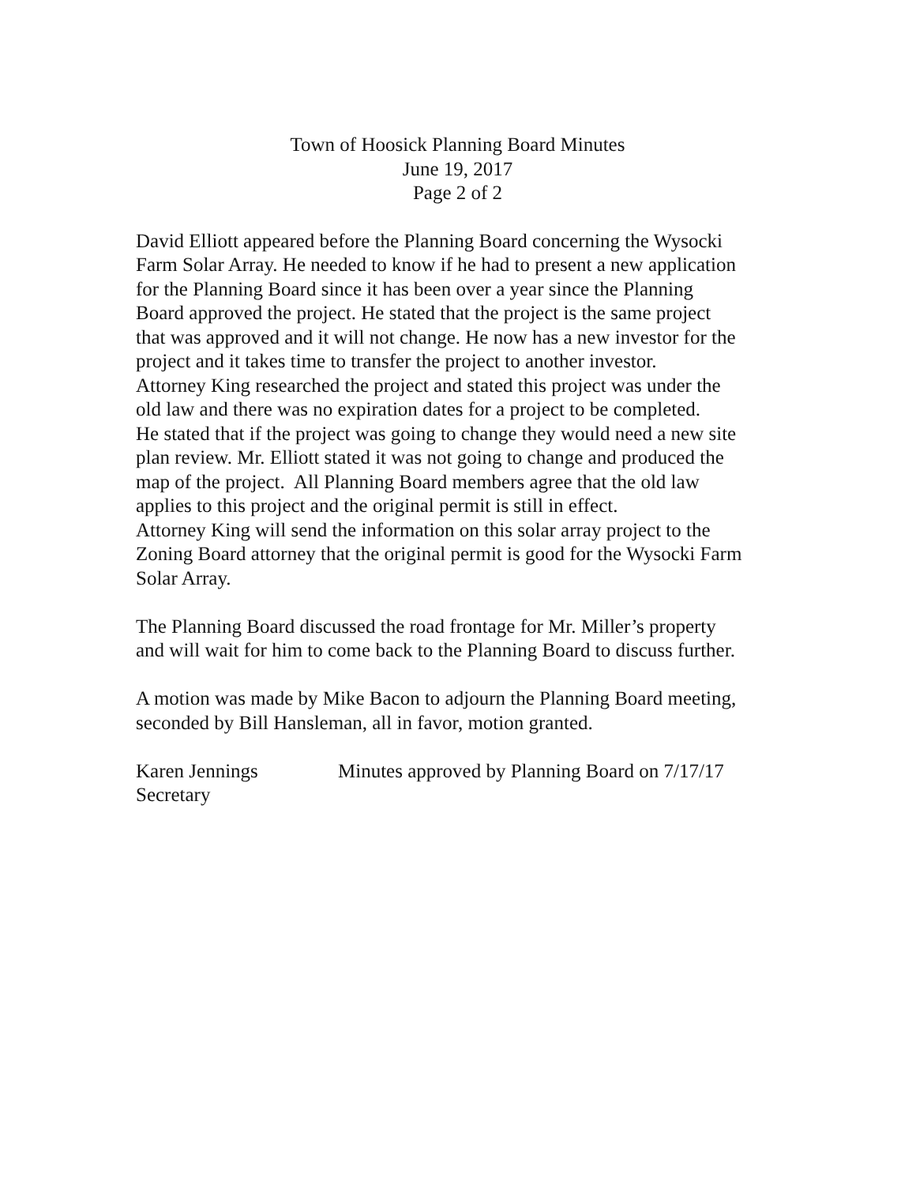Town of Hoosick Planning Board Minutes
June 19, 2017
Page 2 of 2
David Elliott appeared before the Planning Board concerning the Wysocki
Farm Solar Array. He needed to know if he had to present a new application
for the Planning Board since it has been over a year since the Planning
Board approved the project. He stated that the project is the same project
that was approved and it will not change. He now has a new investor for the
project and it takes time to transfer the project to another investor.
Attorney King researched the project and stated this project was under the
old law and there was no expiration dates for a project to be completed.
He stated that if the project was going to change they would need a new site
plan review. Mr. Elliott stated it was not going to change and produced the
map of the project. All Planning Board members agree that the old law
applies to this project and the original permit is still in effect.
Attorney King will send the information on this solar array project to the
Zoning Board attorney that the original permit is good for the Wysocki Farm
Solar Array.
The Planning Board discussed the road frontage for Mr. Miller’s property
and will wait for him to come back to the Planning Board to discuss further.
A motion was made by Mike Bacon to adjourn the Planning Board meeting,
seconded by Bill Hansleman, all in favor, motion granted.
Karen Jennings
Secretary
Minutes approved by Planning Board on 7/17/17